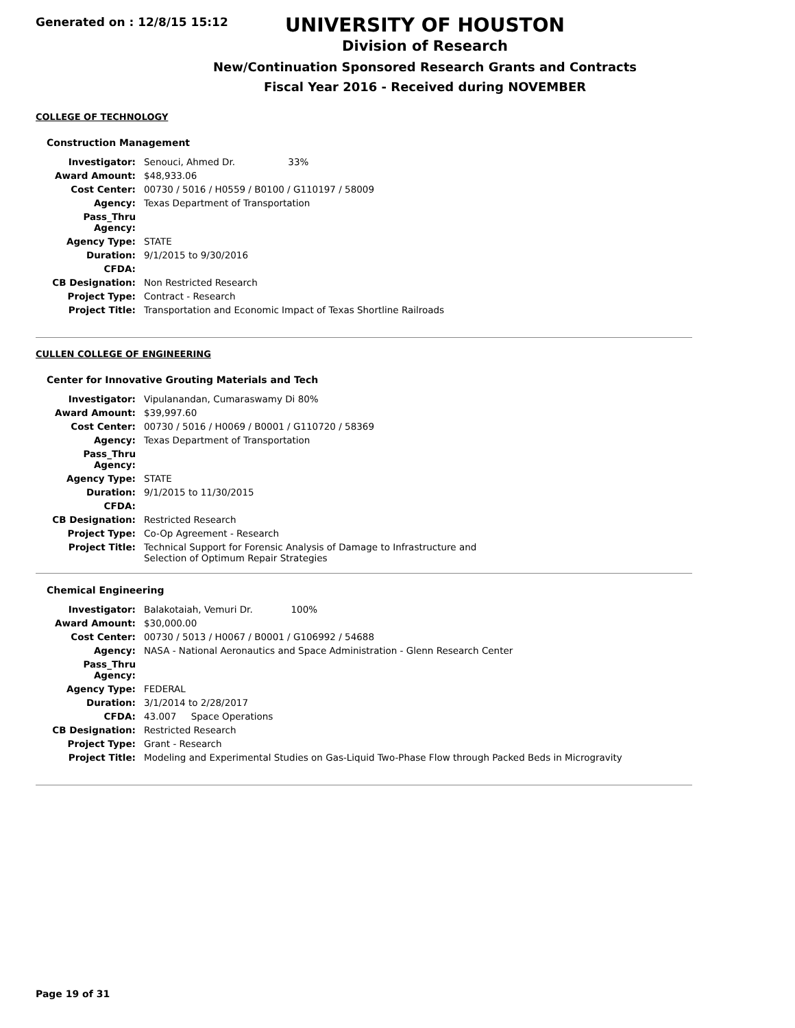Generated on : 12/8/15 15:12
UNIVERSITY OF HOUSTON
Division of Research
New/Continuation Sponsored Research Grants and Contracts
Fiscal Year 2016 - Received during NOVEMBER
COLLEGE OF TECHNOLOGY
Construction Management
| Investigator: | Senouci, Ahmed Dr. 33% |
| Award Amount: | $48,933.06 |
| Cost Center: | 00730 / 5016 / H0559 / B0100 / G110197 / 58009 |
| Agency: | Texas Department of Transportation |
| Pass_Thru Agency: | |
| Agency Type: | STATE |
| Duration: | 9/1/2015 to 9/30/2016 |
| CFDA: | |
| CB Designation: | Non Restricted Research |
| Project Type: | Contract - Research |
| Project Title: | Transportation and Economic Impact of Texas Shortline Railroads |
CULLEN COLLEGE OF ENGINEERING
Center for Innovative Grouting Materials and Tech
| Investigator: | Vipulanandan, Cumaraswamy Di 80% |
| Award Amount: | $39,997.60 |
| Cost Center: | 00730 / 5016 / H0069 / B0001 / G110720 / 58369 |
| Agency: | Texas Department of Transportation |
| Pass_Thru Agency: | |
| Agency Type: | STATE |
| Duration: | 9/1/2015 to 11/30/2015 |
| CFDA: | |
| CB Designation: | Restricted Research |
| Project Type: | Co-Op Agreement - Research |
| Project Title: | Technical Support for Forensic Analysis of Damage to Infrastructure and Selection of Optimum Repair Strategies |
Chemical Engineering
| Investigator: | Balakotaiah, Vemuri Dr. 100% |
| Award Amount: | $30,000.00 |
| Cost Center: | 00730 / 5013 / H0067 / B0001 / G106992 / 54688 |
| Agency: | NASA - National Aeronautics and Space Administration - Glenn Research Center |
| Pass_Thru Agency: | |
| Agency Type: | FEDERAL |
| Duration: | 3/1/2014 to 2/28/2017 |
| CFDA: | 43.007 Space Operations |
| CB Designation: | Restricted Research |
| Project Type: | Grant - Research |
| Project Title: | Modeling and Experimental Studies on Gas-Liquid Two-Phase Flow through Packed Beds in Microgravity |
Page 19 of 31